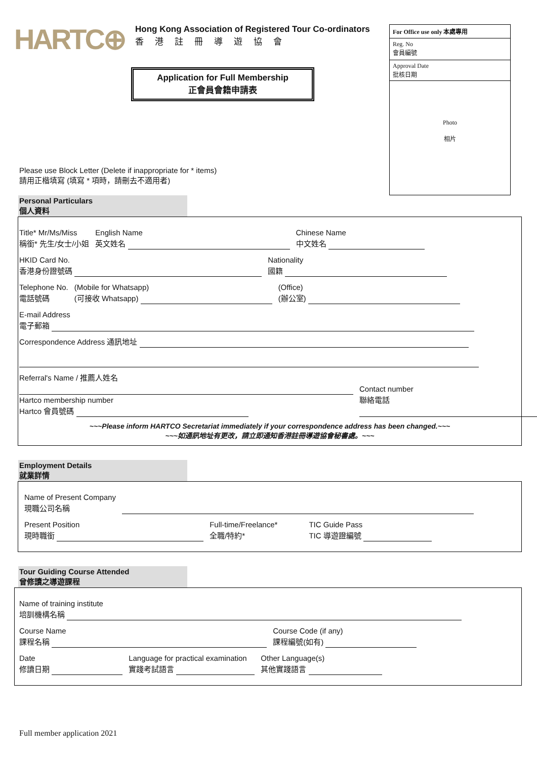HARTC⊕
Hong Kong Association of Registered Tour Co-ordinators
香港註冊導遊協會
Application for Full Membership
正會員會籍申請表
For Office use only 本處專用
Reg. No
會員編號
Approval Date
批核日期
Photo
相片
Please use Block Letter (Delete if inappropriate for * items)
請用正楷填寫 (填寫 * 項時，請刪去不適用者)
Personal Particulars
個人資料
Title* Mr/Ms/Miss
稱銜* 先生/女士/小姐
English Name
英文姓名
Chinese Name
中文姓名
HKID Card No.
香港身份證號碼
Nationality
國籍
Telephone No.
電話號碼
(Mobile for Whatsapp)
(可接收 Whatsapp)
(Office)
(辦公室)
E-mail Address
電子郵箱
Correspondence Address 通訊地址
Referral's Name / 推薦人姓名
Hartco membership number
Hartco 會員號碼
Contact number
聯絡電話
~~~Please inform HARTCO Secretariat immediately if your correspondence address has been changed.~~~
~~~如通訊地址有更改，請立即通知香港註冊導遊協會秘書處。~~~
Employment Details
就業詳情
Name of Present Company
現職公司名稱
Present Position
現時職銜
Full-time/Freelance*
全職/特約*
TIC Guide Pass
TIC 導遊證編號
Tour Guiding Course Attended
曾修讀之導遊課程
Name of training institute
培訓機構名稱
Course Name
課程名稱
Course Code (if any)
課程編號(如有)
Date
修讀日期
Language for practical examination
實踐考試語言
Other Language(s)
其他實踐語言
Full member application 2021